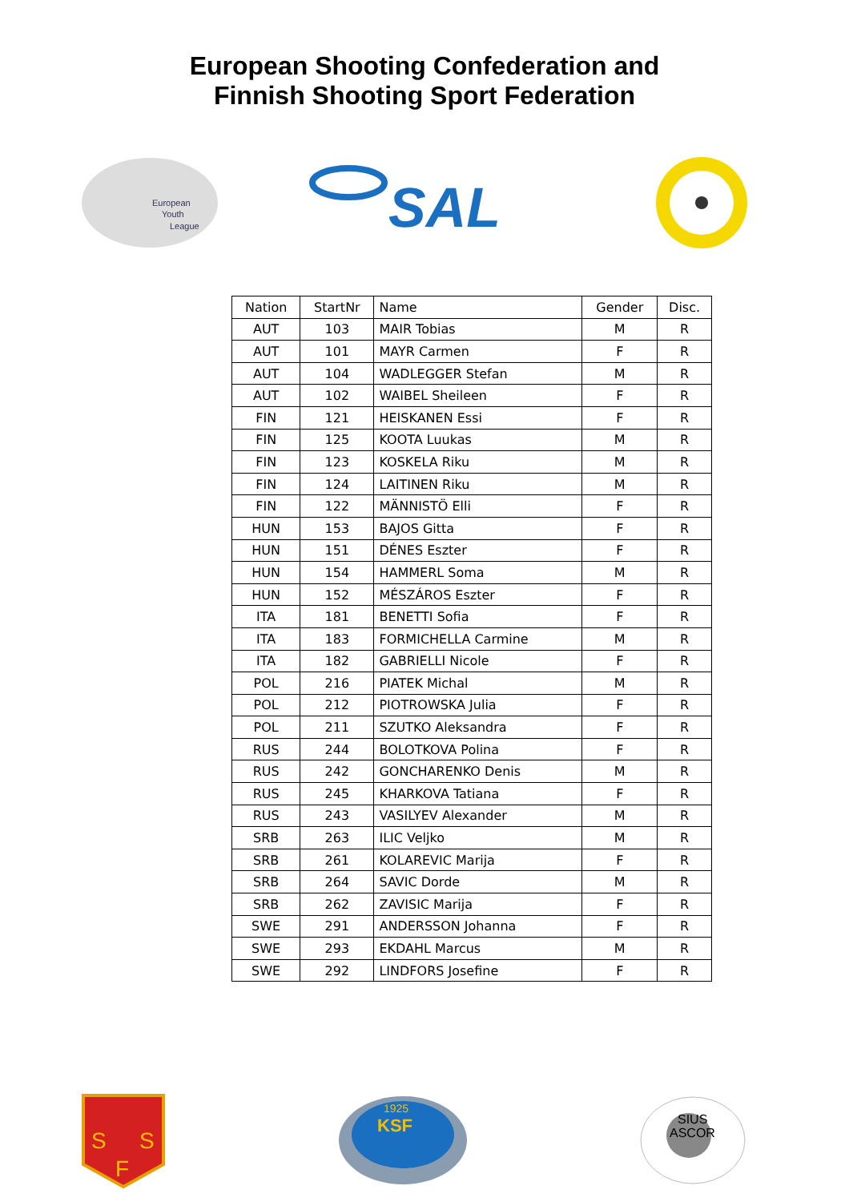European Shooting Confederation and
Finnish Shooting Sport Federation
European
Youth
League
SAL
| Nation | StartNr | Name | Gender | Disc. |
| --- | --- | --- | --- | --- |
| AUT | 103 | MAIR Tobias | M | R |
| AUT | 101 | MAYR Carmen | F | R |
| AUT | 104 | WADLEGGER Stefan | M | R |
| AUT | 102 | WAIBEL Sheileen | F | R |
| FIN | 121 | HEISKANEN Essi | F | R |
| FIN | 125 | KOOTA Luukas | M | R |
| FIN | 123 | KOSKELA Riku | M | R |
| FIN | 124 | LAITINEN Riku | M | R |
| FIN | 122 | MÄNNISTÖ Elli | F | R |
| HUN | 153 | BAJOS Gitta | F | R |
| HUN | 151 | DÉNES Eszter | F | R |
| HUN | 154 | HAMMERL Soma | M | R |
| HUN | 152 | MÉSZÁROS Eszter | F | R |
| ITA | 181 | BENETTI Sofia | F | R |
| ITA | 183 | FORMICHELLA Carmine | M | R |
| ITA | 182 | GABRIELLI Nicole | F | R |
| POL | 216 | PIATEK Michal | M | R |
| POL | 212 | PIOTROWSKA Julia | F | R |
| POL | 211 | SZUTKO Aleksandra | F | R |
| RUS | 244 | BOLOTKOVA Polina | F | R |
| RUS | 242 | GONCHARENKO Denis | M | R |
| RUS | 245 | KHARKOVA Tatiana | F | R |
| RUS | 243 | VASILYEV Alexander | M | R |
| SRB | 263 | ILIC Veljko | M | R |
| SRB | 261 | KOLAREVIC Marija | F | R |
| SRB | 264 | SAVIC Dorde | M | R |
| SRB | 262 | ZAVISIC Marija | F | R |
| SWE | 291 | ANDERSSON Johanna | F | R |
| SWE | 293 | EKDAHL Marcus | M | R |
| SWE | 292 | LINDFORS Josefine | F | R |
S
S
F
1925
KSF
SIUS
ASCOR